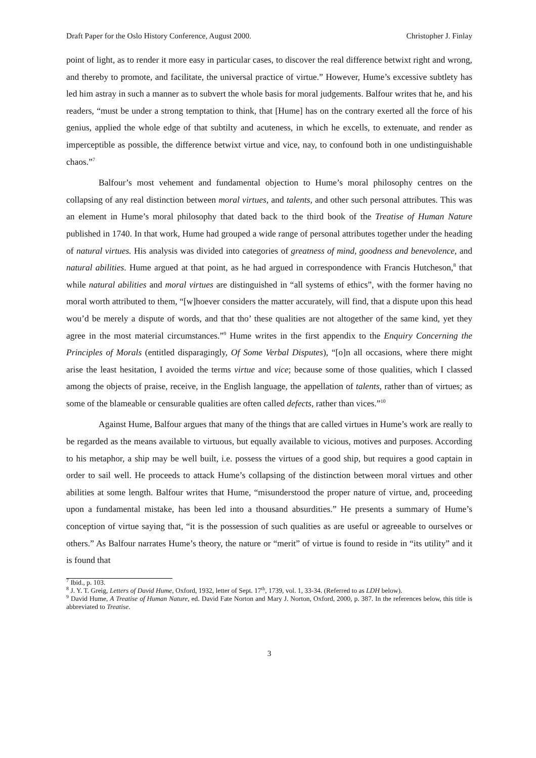Draft Paper for the Oslo History Conference, August 2000. Christopher J. Finlay
point of light, as to render it more easy in particular cases, to discover the real difference betwixt right and wrong, and thereby to promote, and facilitate, the universal practice of virtue.” However, Hume’s excessive subtlety has led him astray in such a manner as to subvert the whole basis for moral judgements. Balfour writes that he, and his readers, “must be under a strong temptation to think, that [Hume] has on the contrary exerted all the force of his genius, applied the whole edge of that subtilty and acuteness, in which he excells, to extenuate, and render as imperceptible as possible, the difference betwixt virtue and vice, nay, to confound both in one undistinguishable chaos.”<sup>7</sup>
Balfour’s most vehement and fundamental objection to Hume’s moral philosophy centres on the collapsing of any real distinction between moral virtues, and talents, and other such personal attributes. This was an element in Hume’s moral philosophy that dated back to the third book of the Treatise of Human Nature published in 1740. In that work, Hume had grouped a wide range of personal attributes together under the heading of natural virtues. His analysis was divided into categories of greatness of mind, goodness and benevolence, and natural abilities. Hume argued at that point, as he had argued in correspondence with Francis Hutcheson,<sup>8</sup> that while natural abilities and moral virtues are distinguished in “all systems of ethics”, with the former having no moral worth attributed to them, “[w]hoever considers the matter accurately, will find, that a dispute upon this head wou’d be merely a dispute of words, and that tho’ these qualities are not altogether of the same kind, yet they agree in the most material circumstances.”<sup>9</sup> Hume writes in the first appendix to the Enquiry Concerning the Principles of Morals (entitled disparagingly, Of Some Verbal Disputes), “[o]n all occasions, where there might arise the least hesitation, I avoided the terms virtue and vice; because some of those qualities, which I classed among the objects of praise, receive, in the English language, the appellation of talents, rather than of virtues; as some of the blameable or censurable qualities are often called defects, rather than vices.”<sup>10</sup>
Against Hume, Balfour argues that many of the things that are called virtues in Hume’s work are really to be regarded as the means available to virtuous, but equally available to vicious, motives and purposes. According to his metaphor, a ship may be well built, i.e. possess the virtues of a good ship, but requires a good captain in order to sail well. He proceeds to attack Hume’s collapsing of the distinction between moral virtues and other abilities at some length. Balfour writes that Hume, “misunderstood the proper nature of virtue, and, proceeding upon a fundamental mistake, has been led into a thousand absurdities.” He presents a summary of Hume’s conception of virtue saying that, “it is the possession of such qualities as are useful or agreeable to ourselves or others.” As Balfour narrates Hume’s theory, the nature or “merit” of virtue is found to reside in “its utility” and it is found that
<sup>7</sup> Ibid., p. 103.
<sup>8</sup> J. Y. T. Greig, Letters of David Hume, Oxford, 1932, letter of Sept. 17<sup>th</sup>, 1739, vol. 1, 33-34. (Referred to as LDH below).
<sup>9</sup> David Hume, A Treatise of Human Nature, ed. David Fate Norton and Mary J. Norton, Oxford, 2000, p. 387. In the references below, this title is abbreviated to Treatise.
3